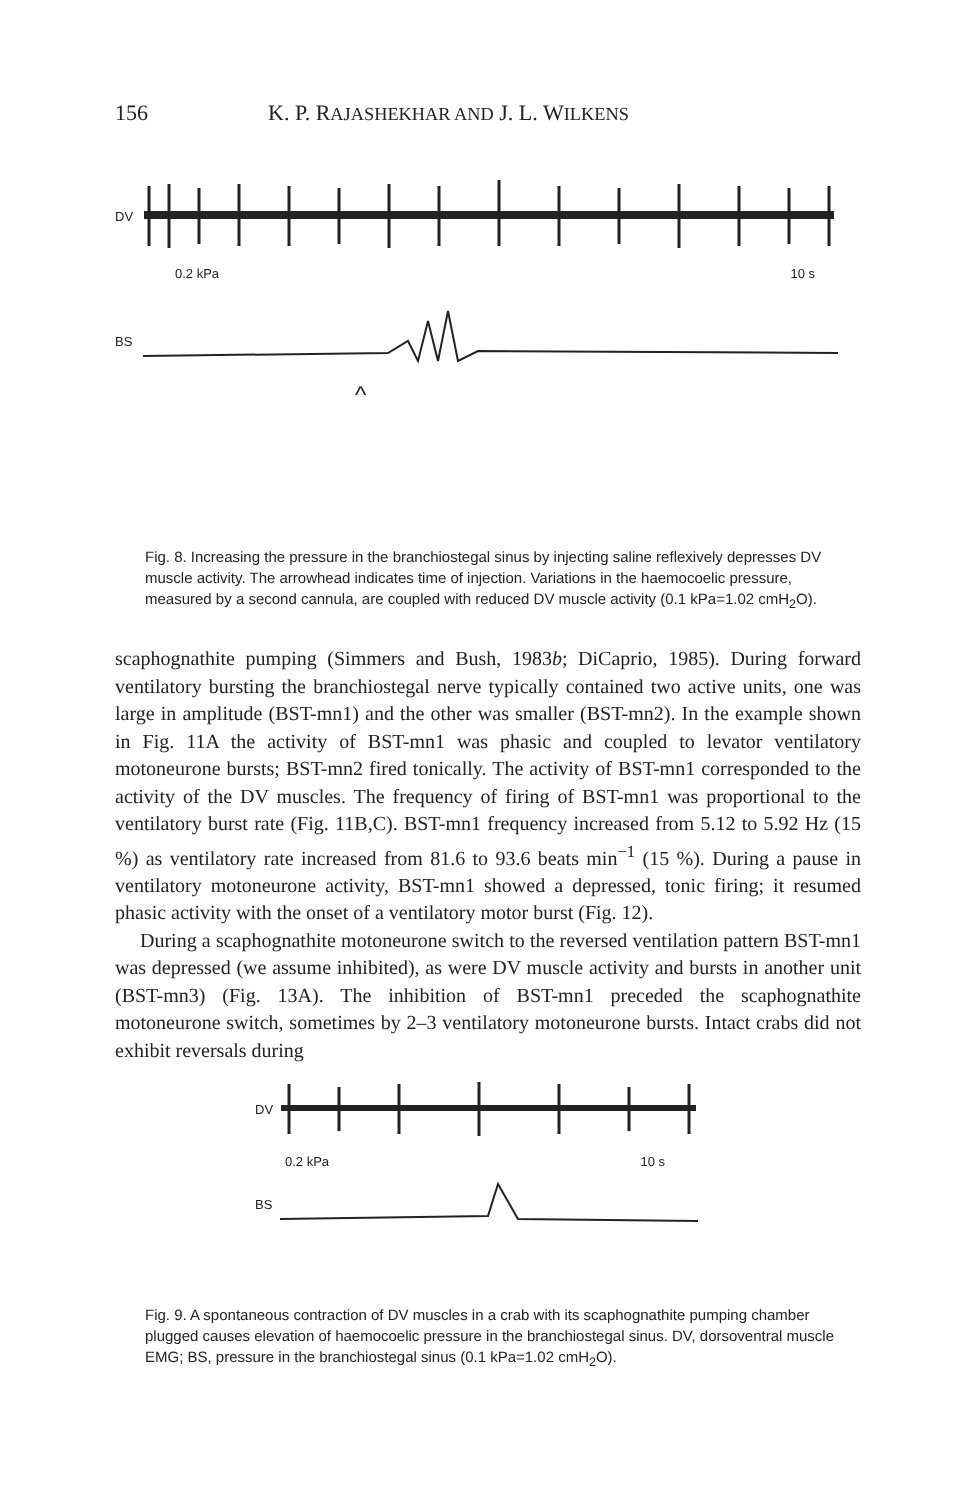156 K. P. RAJASHEKHAR AND J. L. WILKENS
DV
0.2 kPa 10 s
BS
^
Fig. 8. Increasing the pressure in the branchiostegal sinus by injecting saline reflexively depresses DV muscle activity. The arrowhead indicates time of injection. Variations in the haemocoelic pressure, measured by a second cannula, are coupled with reduced DV muscle activity (0.1 kPa=1.02 cmH<sub>2</sub>O).
scaphognathite pumping (Simmers and Bush, 1983b; DiCaprio, 1985). During forward ventilatory bursting the branchiostegal nerve typically contained two active units, one was large in amplitude (BST-mn1) and the other was smaller (BST-mn2). In the example shown in Fig. 11A the activity of BST-mn1 was phasic and coupled to levator ventilatory motoneurone bursts; BST-mn2 fired tonically. The activity of BST-mn1 corresponded to the activity of the DV muscles. The frequency of firing of BST-mn1 was proportional to the ventilatory burst rate (Fig. 11B,C). BST-mn1 frequency increased from 5.12 to 5.92 Hz (15 %) as ventilatory rate increased from 81.6 to 93.6 beats min<sup>−1</sup> (15 %). During a pause in ventilatory motoneurone activity, BST-mn1 showed a depressed, tonic firing; it resumed phasic activity with the onset of a ventilatory motor burst (Fig. 12).
During a scaphognathite motoneurone switch to the reversed ventilation pattern BST-mn1 was depressed (we assume inhibited), as were DV muscle activity and bursts in another unit (BST-mn3) (Fig. 13A). The inhibition of BST-mn1 preceded the scaphognathite motoneurone switch, sometimes by 2–3 ventilatory motoneurone bursts. Intact crabs did not exhibit reversals during
DV
0.2 kPa 10 s
BS
Fig. 9. A spontaneous contraction of DV muscles in a crab with its scaphognathite pumping chamber plugged causes elevation of haemocoelic pressure in the branchiostegal sinus. DV, dorsoventral muscle EMG; BS, pressure in the branchiostegal sinus (0.1 kPa=1.02 cmH<sub>2</sub>O).